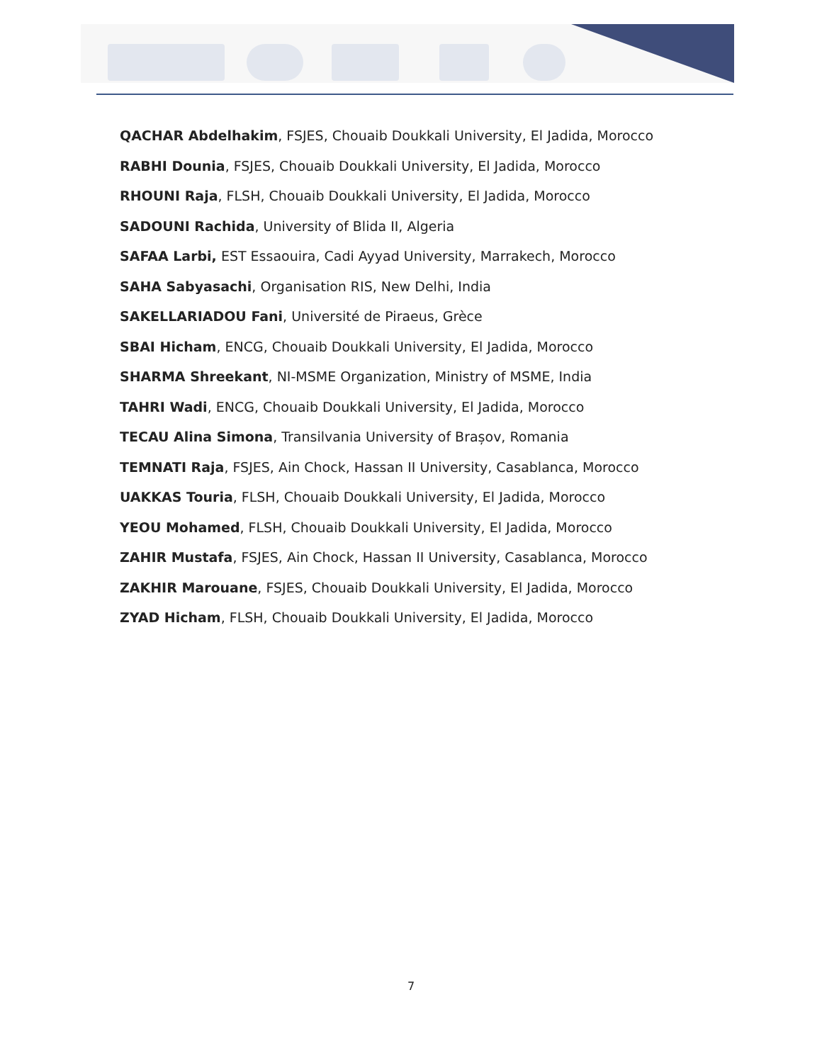QACHAR Abdelhakim, FSJES, Chouaib Doukkali University, El Jadida, Morocco
RABHI Dounia, FSJES, Chouaib Doukkali University, El Jadida, Morocco
RHOUNI Raja, FLSH, Chouaib Doukkali University, El Jadida, Morocco
SADOUNI Rachida, University of Blida II, Algeria
SAFAA Larbi, EST Essaouira, Cadi Ayyad University, Marrakech, Morocco
SAHA Sabyasachi, Organisation RIS, New Delhi, India
SAKELLARIADOU Fani, Université de Piraeus, Grèce
SBAI Hicham, ENCG, Chouaib Doukkali University, El Jadida, Morocco
SHARMA Shreekant, NI-MSME Organization, Ministry of MSME, India
TAHRI Wadi, ENCG, Chouaib Doukkali University, El Jadida, Morocco
TECAU Alina Simona, Transilvania University of Brașov, Romania
TEMNATI Raja, FSJES, Ain Chock, Hassan II University, Casablanca, Morocco
UAKKAS Touria, FLSH, Chouaib Doukkali University, El Jadida, Morocco
YEOU Mohamed, FLSH, Chouaib Doukkali University, El Jadida, Morocco
ZAHIR Mustafa, FSJES, Ain Chock, Hassan II University, Casablanca, Morocco
ZAKHIR Marouane, FSJES, Chouaib Doukkali University, El Jadida, Morocco
ZYAD Hicham, FLSH, Chouaib Doukkali University, El Jadida, Morocco
7